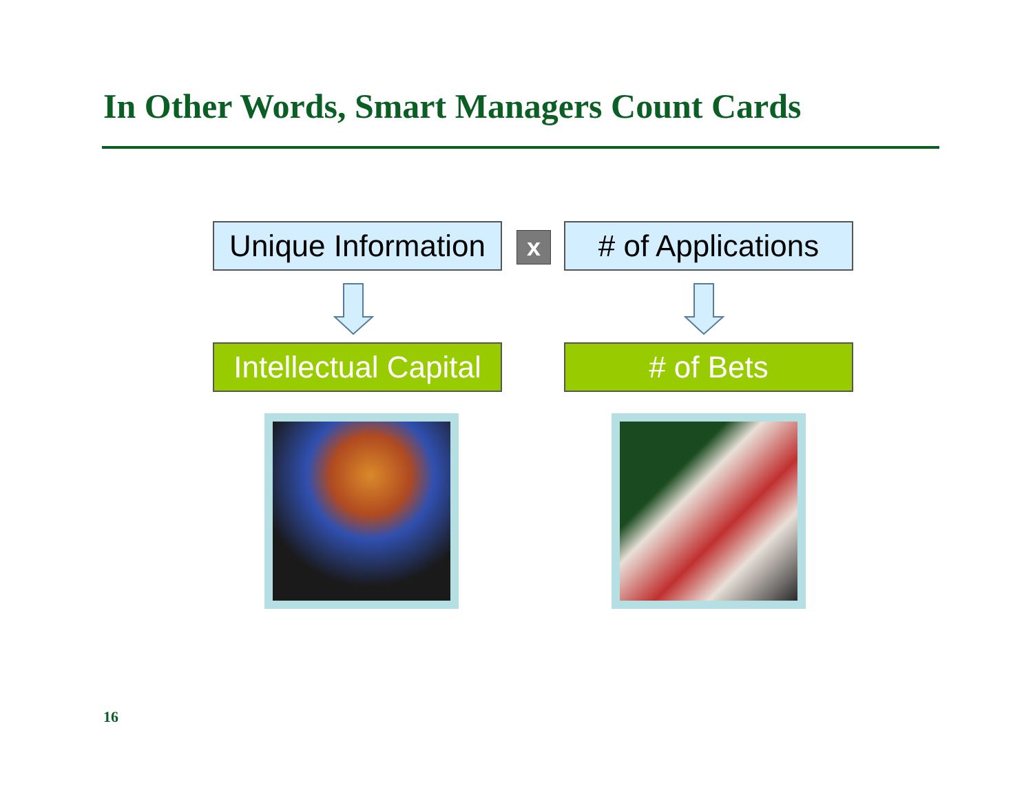In Other Words, Smart Managers Count Cards
Unique Information
x
# of Applications
Intellectual Capital
# of Bets
16